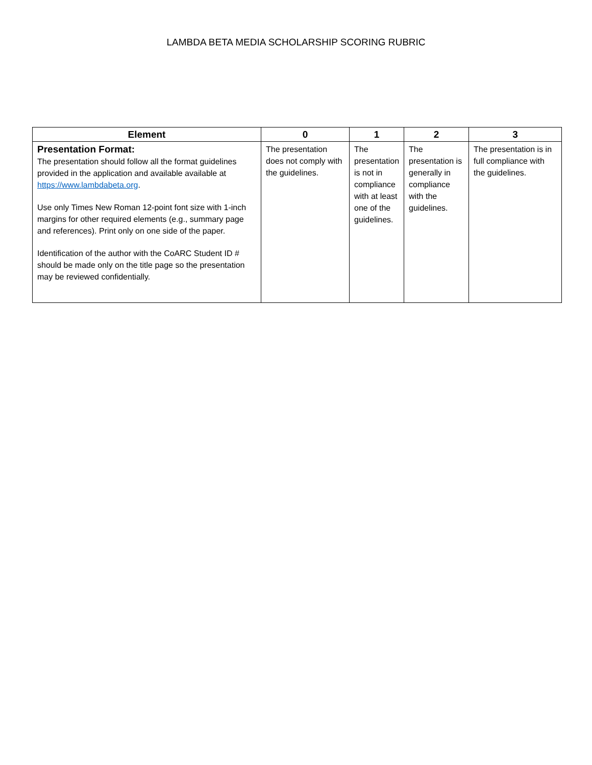LAMBDA BETA MEDIA SCHOLARSHIP SCORING RUBRIC
| Element | 0 | 1 | 2 | 3 |
| --- | --- | --- | --- | --- |
| Presentation Format: The presentation should follow all the format guidelines provided in the application and available available at https://www.lambdabeta.org . Use only Times New Roman 12-point font size with 1-inch margins for other required elements (e.g., summary page and references). Print only on one side of the paper. Identification of the author with the CoARC Student ID # should be made only on the title page so the presentation may be reviewed confidentially. | The presentation does not comply with the guidelines. | The presentation is not in compliance with at least one of the guidelines. | The presentation is generally in compliance with the guidelines. | The presentation is in full compliance with the guidelines. |